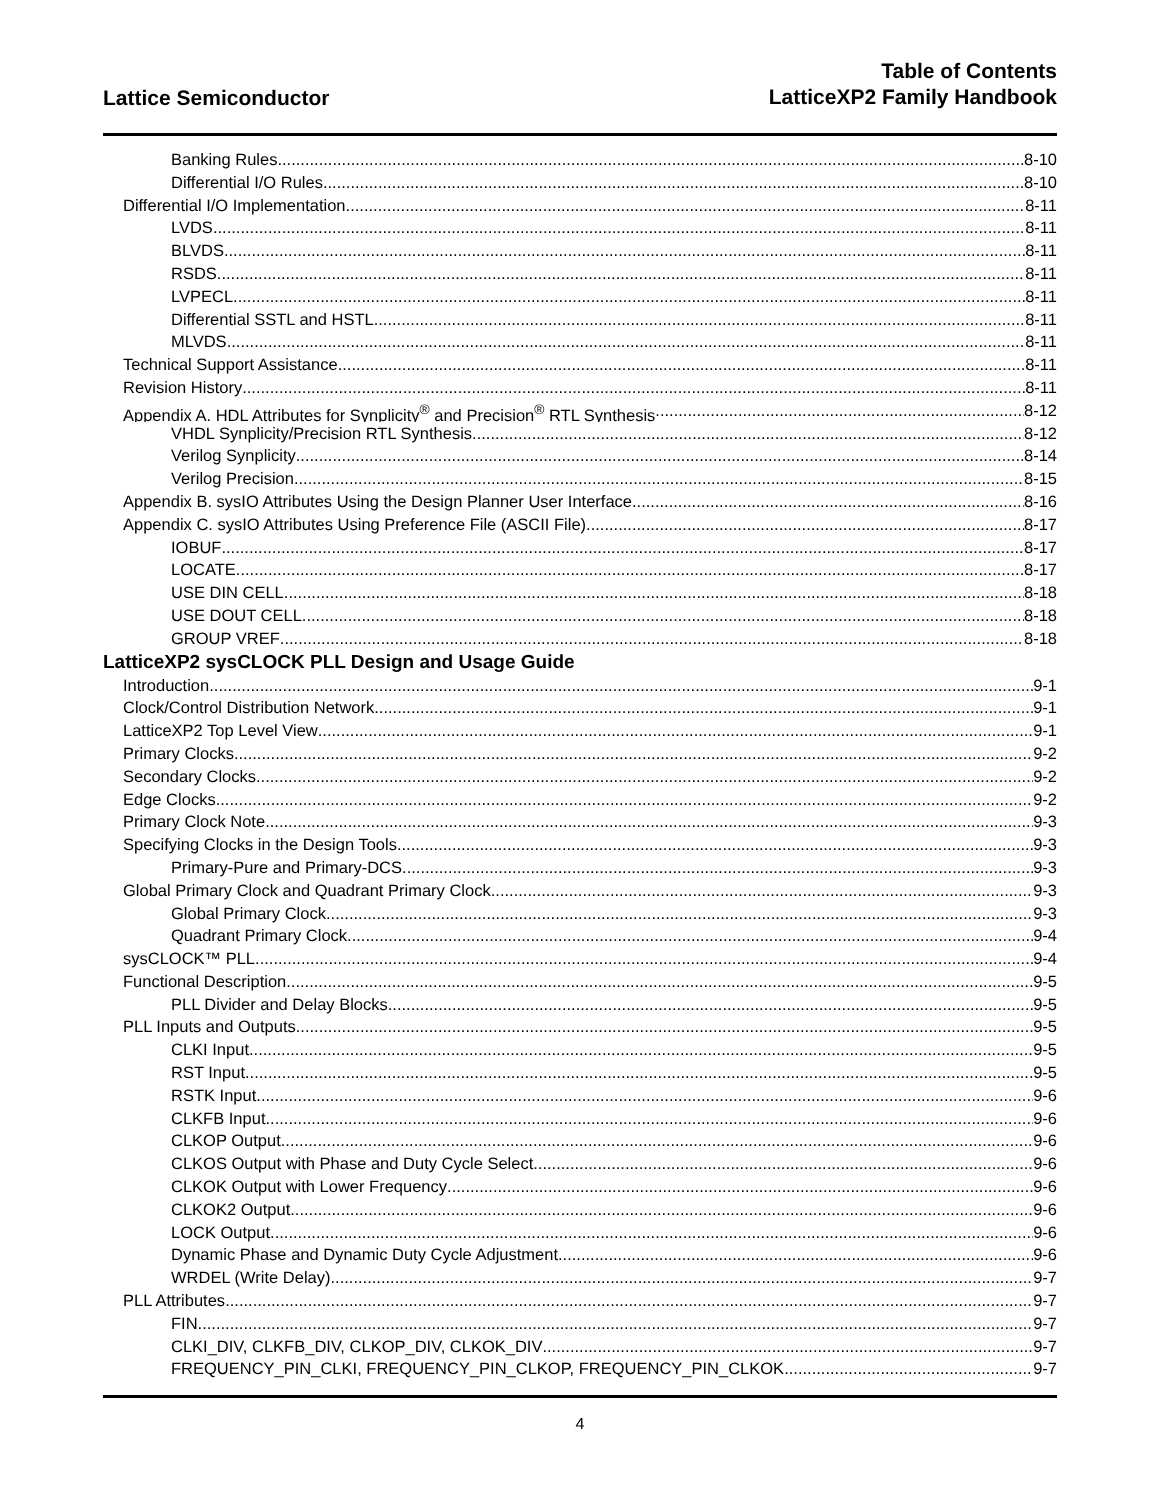Lattice Semiconductor
Table of Contents
LatticeXP2 Family Handbook
Banking Rules 8-10
Differential I/O Rules 8-10
Differential I/O Implementation 8-11
LVDS 8-11
BLVDS 8-11
RSDS 8-11
LVPECL 8-11
Differential SSTL and HSTL 8-11
MLVDS 8-11
Technical Support Assistance 8-11
Revision History 8-11
Appendix A. HDL Attributes for Synplicity<sup>®</sup> and Precision<sup>®</sup> RTL Synthesis 8-12
VHDL Synplicity/Precision RTL Synthesis 8-12
Verilog Synplicity 8-14
Verilog Precision 8-15
Appendix B. sysIO Attributes Using the Design Planner User Interface 8-16
Appendix C. sysIO Attributes Using Preference File (ASCII File) 8-17
IOBUF 8-17
LOCATE 8-17
USE DIN CELL 8-18
USE DOUT CELL 8-18
GROUP VREF 8-18
LatticeXP2 sysCLOCK PLL Design and Usage Guide
Introduction 9-1
Clock/Control Distribution Network 9-1
LatticeXP2 Top Level View 9-1
Primary Clocks 9-2
Secondary Clocks 9-2
Edge Clocks 9-2
Primary Clock Note 9-3
Specifying Clocks in the Design Tools 9-3
Primary-Pure and Primary-DCS 9-3
Global Primary Clock and Quadrant Primary Clock 9-3
Global Primary Clock 9-3
Quadrant Primary Clock 9-4
sysCLOCK™ PLL 9-4
Functional Description 9-5
PLL Divider and Delay Blocks 9-5
PLL Inputs and Outputs 9-5
CLKI Input 9-5
RST Input 9-5
RSTK Input 9-6
CLKFB Input 9-6
CLKOP Output 9-6
CLKOS Output with Phase and Duty Cycle Select 9-6
CLKOK Output with Lower Frequency 9-6
CLKOK2 Output 9-6
LOCK Output 9-6
Dynamic Phase and Dynamic Duty Cycle Adjustment 9-6
WRDEL (Write Delay) 9-7
PLL Attributes 9-7
FIN 9-7
CLKI_DIV, CLKFB_DIV, CLKOP_DIV, CLKOK_DIV 9-7
FREQUENCY_PIN_CLKI, FREQUENCY_PIN_CLKOP, FREQUENCY_PIN_CLKOK 9-7
4